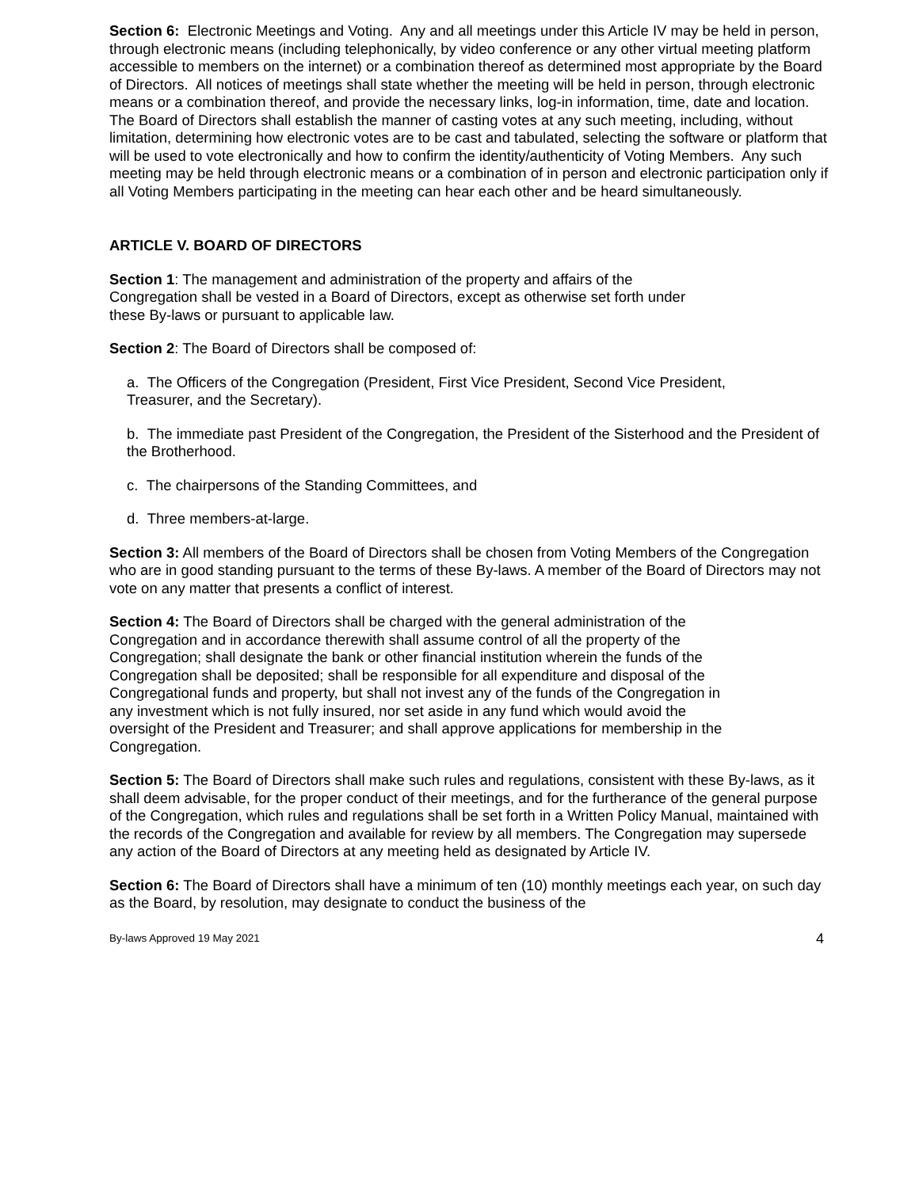Section 6: Electronic Meetings and Voting. Any and all meetings under this Article IV may be held in person, through electronic means (including telephonically, by video conference or any other virtual meeting platform accessible to members on the internet) or a combination thereof as determined most appropriate by the Board of Directors. All notices of meetings shall state whether the meeting will be held in person, through electronic means or a combination thereof, and provide the necessary links, log-in information, time, date and location. The Board of Directors shall establish the manner of casting votes at any such meeting, including, without limitation, determining how electronic votes are to be cast and tabulated, selecting the software or platform that will be used to vote electronically and how to confirm the identity/authenticity of Voting Members. Any such meeting may be held through electronic means or a combination of in person and electronic participation only if all Voting Members participating in the meeting can hear each other and be heard simultaneously.
ARTICLE V. BOARD OF DIRECTORS
Section 1: The management and administration of the property and affairs of the Congregation shall be vested in a Board of Directors, except as otherwise set forth under these By-laws or pursuant to applicable law.
Section 2: The Board of Directors shall be composed of:
a. The Officers of the Congregation (President, First Vice President, Second Vice President, Treasurer, and the Secretary).
b. The immediate past President of the Congregation, the President of the Sisterhood and the President of the Brotherhood.
c. The chairpersons of the Standing Committees, and
d. Three members-at-large.
Section 3: All members of the Board of Directors shall be chosen from Voting Members of the Congregation who are in good standing pursuant to the terms of these By-laws. A member of the Board of Directors may not vote on any matter that presents a conflict of interest.
Section 4: The Board of Directors shall be charged with the general administration of the Congregation and in accordance therewith shall assume control of all the property of the Congregation; shall designate the bank or other financial institution wherein the funds of the Congregation shall be deposited; shall be responsible for all expenditure and disposal of the Congregational funds and property, but shall not invest any of the funds of the Congregation in any investment which is not fully insured, nor set aside in any fund which would avoid the oversight of the President and Treasurer; and shall approve applications for membership in the Congregation.
Section 5: The Board of Directors shall make such rules and regulations, consistent with these By-laws, as it shall deem advisable, for the proper conduct of their meetings, and for the furtherance of the general purpose of the Congregation, which rules and regulations shall be set forth in a Written Policy Manual, maintained with the records of the Congregation and available for review by all members. The Congregation may supersede any action of the Board of Directors at any meeting held as designated by Article IV.
Section 6: The Board of Directors shall have a minimum of ten (10) monthly meetings each year, on such day as the Board, by resolution, may designate to conduct the business of the
By-laws Approved 19 May 2021 4